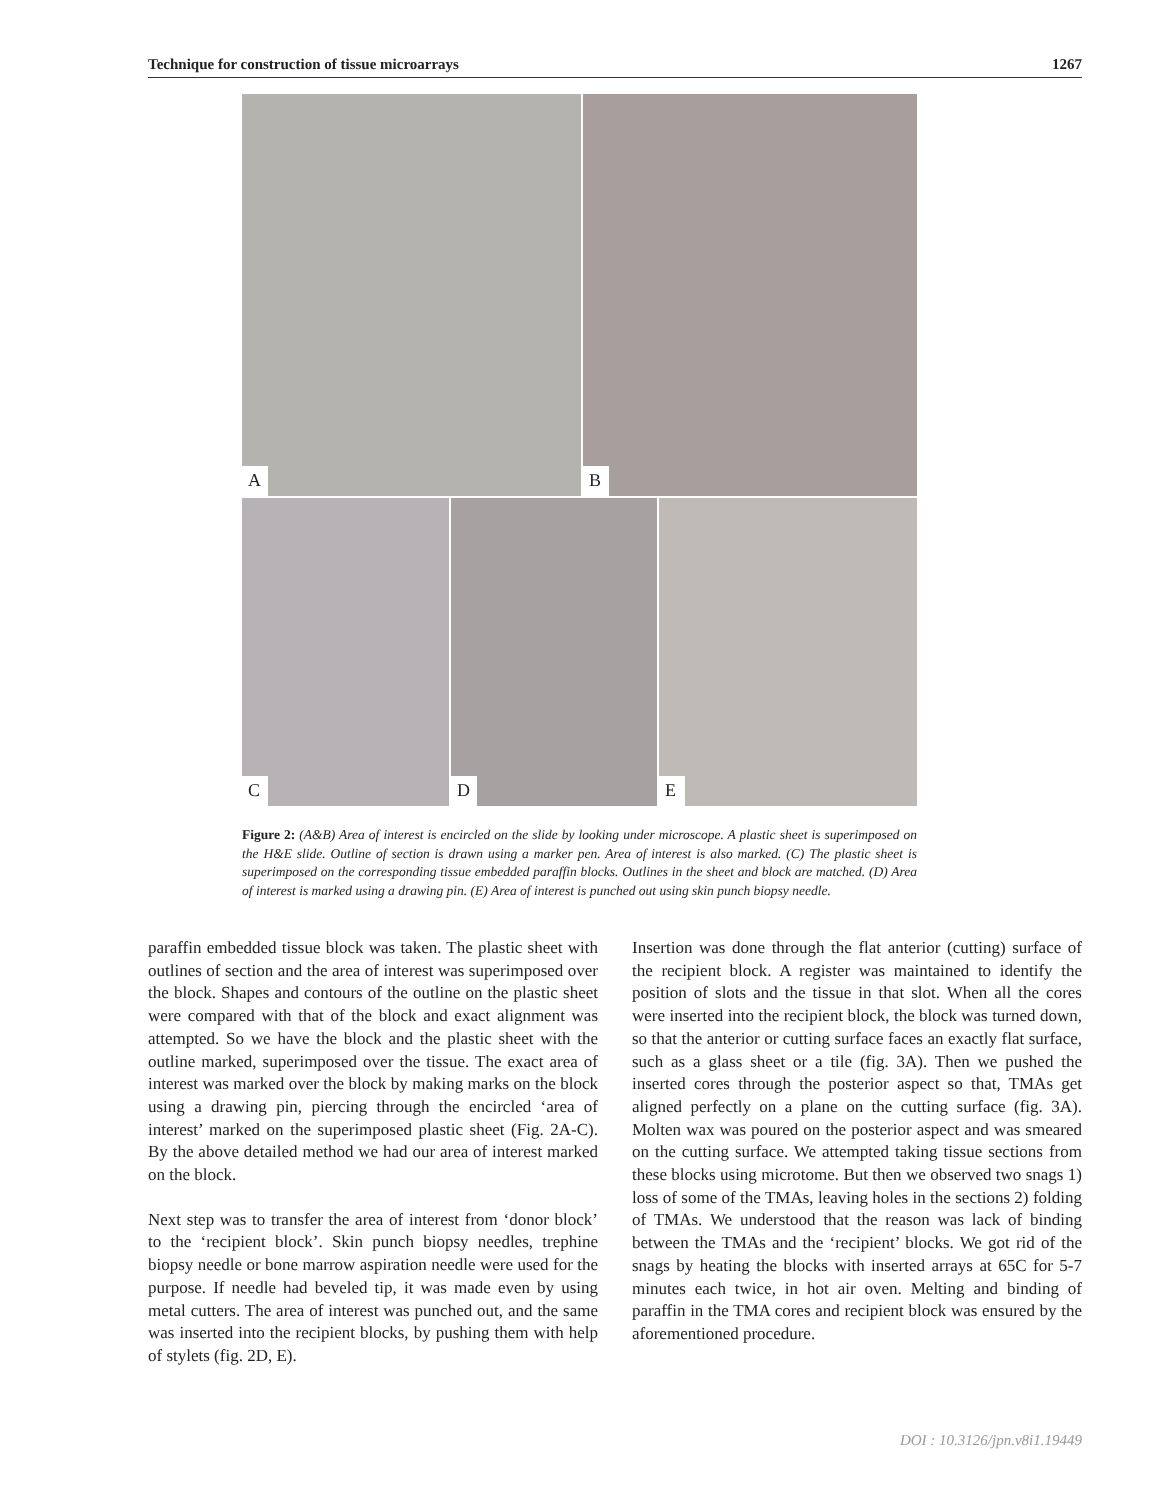Technique for construction of tissue microarrays 1267
A
B
C
D
E
Figure 2: (A&B) Area of interest is encircled on the slide by looking under microscope. A plastic sheet is superimposed on the H&E slide. Outline of section is drawn using a marker pen. Area of interest is also marked. (C) The plastic sheet is superimposed on the corresponding tissue embedded paraffin blocks. Outlines in the sheet and block are matched. (D) Area of interest is marked using a drawing pin. (E) Area of interest is punched out using skin punch biopsy needle.
paraffin embedded tissue block was taken. The plastic sheet with outlines of section and the area of interest was superimposed over the block. Shapes and contours of the outline on the plastic sheet were compared with that of the block and exact alignment was attempted. So we have the block and the plastic sheet with the outline marked, superimposed over the tissue. The exact area of interest was marked over the block by making marks on the block using a drawing pin, piercing through the encircled ‘area of interest’ marked on the superimposed plastic sheet (Fig. 2A-C). By the above detailed method we had our area of interest marked on the block.
Next step was to transfer the area of interest from ‘donor block’ to the ‘recipient block’. Skin punch biopsy needles, trephine biopsy needle or bone marrow aspiration needle were used for the purpose. If needle had beveled tip, it was made even by using metal cutters. The area of interest was punched out, and the same was inserted into the recipient blocks, by pushing them with help of stylets (fig. 2D, E).
Insertion was done through the flat anterior (cutting) surface of the recipient block. A register was maintained to identify the position of slots and the tissue in that slot. When all the cores were inserted into the recipient block, the block was turned down, so that the anterior or cutting surface faces an exactly flat surface, such as a glass sheet or a tile (fig. 3A). Then we pushed the inserted cores through the posterior aspect so that, TMAs get aligned perfectly on a plane on the cutting surface (fig. 3A). Molten wax was poured on the posterior aspect and was smeared on the cutting surface. We attempted taking tissue sections from these blocks using microtome. But then we observed two snags 1) loss of some of the TMAs, leaving holes in the sections 2) folding of TMAs. We understood that the reason was lack of binding between the TMAs and the ‘recipient’ blocks. We got rid of the snags by heating the blocks with inserted arrays at 65C for 5-7 minutes each twice, in hot air oven. Melting and binding of paraffin in the TMA cores and recipient block was ensured by the aforementioned procedure.
DOI : 10.3126/jpn.v8i1.19449